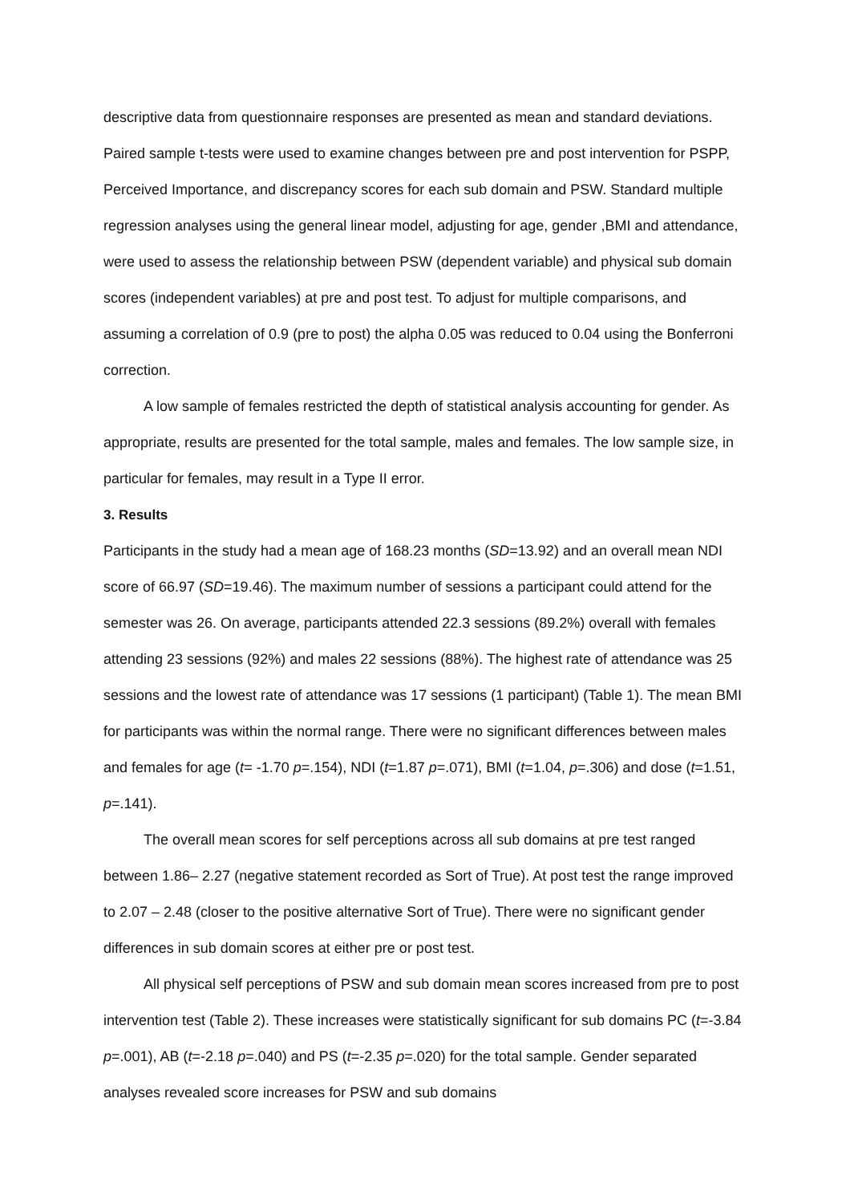descriptive data from questionnaire responses are presented as mean and standard deviations. Paired sample t-tests were used to examine changes between pre and post intervention for PSPP, Perceived Importance, and discrepancy scores for each sub domain and PSW. Standard multiple regression analyses using the general linear model, adjusting for age, gender ,BMI and attendance, were used to assess the relationship between PSW (dependent variable) and physical sub domain scores (independent variables) at pre and post test. To adjust for multiple comparisons, and assuming a correlation of 0.9 (pre to post) the alpha 0.05 was reduced to 0.04 using the Bonferroni correction.
A low sample of females restricted the depth of statistical analysis accounting for gender. As appropriate, results are presented for the total sample, males and females. The low sample size, in particular for females, may result in a Type II error.
3. Results
Participants in the study had a mean age of 168.23 months (SD=13.92) and an overall mean NDI score of 66.97 (SD=19.46). The maximum number of sessions a participant could attend for the semester was 26. On average, participants attended 22.3 sessions (89.2%) overall with females attending 23 sessions (92%) and males 22 sessions (88%). The highest rate of attendance was 25 sessions and the lowest rate of attendance was 17 sessions (1 participant) (Table 1). The mean BMI for participants was within the normal range. There were no significant differences between males and females for age (t= -1.70 p=.154), NDI (t=1.87 p=.071), BMI (t=1.04, p=.306) and dose (t=1.51, p=.141).
The overall mean scores for self perceptions across all sub domains at pre test ranged between 1.86– 2.27 (negative statement recorded as Sort of True). At post test the range improved to 2.07 – 2.48 (closer to the positive alternative Sort of True). There were no significant gender differences in sub domain scores at either pre or post test.
All physical self perceptions of PSW and sub domain mean scores increased from pre to post intervention test (Table 2). These increases were statistically significant for sub domains PC (t=-3.84 p=.001), AB (t=-2.18 p=.040) and PS (t=-2.35 p=.020) for the total sample. Gender separated analyses revealed score increases for PSW and sub domains